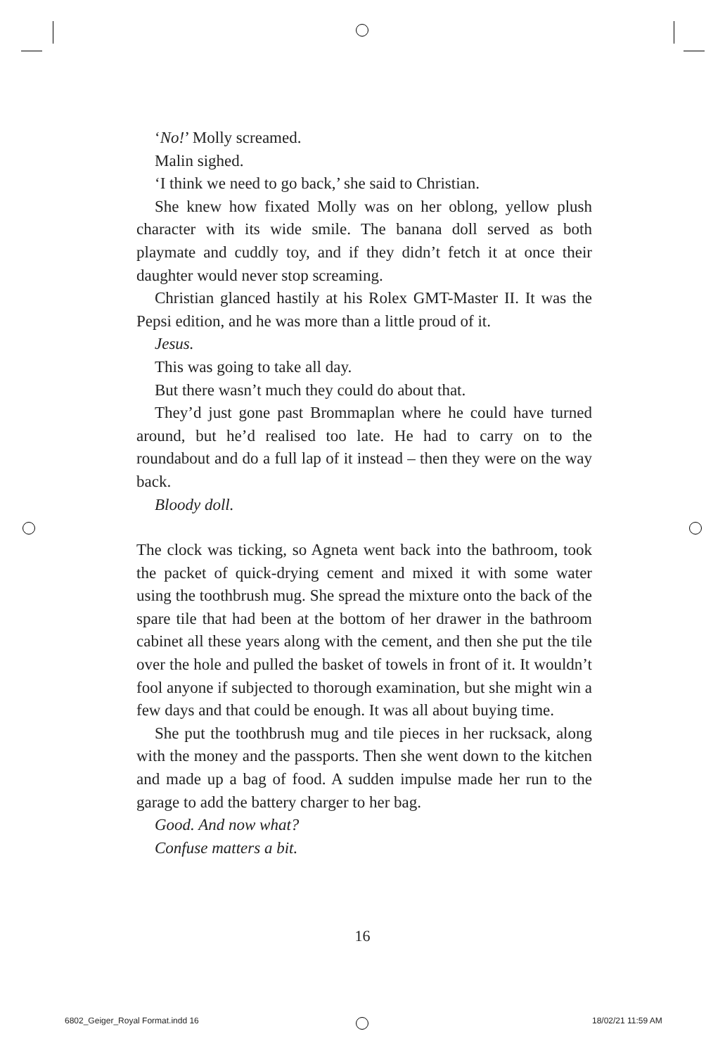‘No!’ Molly screamed.
Malin sighed.
‘I think we need to go back,’ she said to Christian.
She knew how fixated Molly was on her oblong, yellow plush character with its wide smile. The banana doll served as both playmate and cuddly toy, and if they didn’t fetch it at once their daughter would never stop screaming.
Christian glanced hastily at his Rolex GMT-Master II. It was the Pepsi edition, and he was more than a little proud of it.
Jesus.
This was going to take all day.
But there wasn’t much they could do about that.
They’d just gone past Brommaplan where he could have turned around, but he’d realised too late. He had to carry on to the roundabout and do a full lap of it instead – then they were on the way back.
Bloody doll.
The clock was ticking, so Agneta went back into the bathroom, took the packet of quick-drying cement and mixed it with some water using the toothbrush mug. She spread the mixture onto the back of the spare tile that had been at the bottom of her drawer in the bathroom cabinet all these years along with the cement, and then she put the tile over the hole and pulled the basket of towels in front of it. It wouldn’t fool anyone if subjected to thorough examination, but she might win a few days and that could be enough. It was all about buying time.
She put the toothbrush mug and tile pieces in her rucksack, along with the money and the passports. Then she went down to the kitchen and made up a bag of food. A sudden impulse made her run to the garage to add the battery charger to her bag.
Good. And now what?
Confuse matters a bit.
16
6802_Geiger_Royal Format.indd 16
18/02/21 11:59 AM